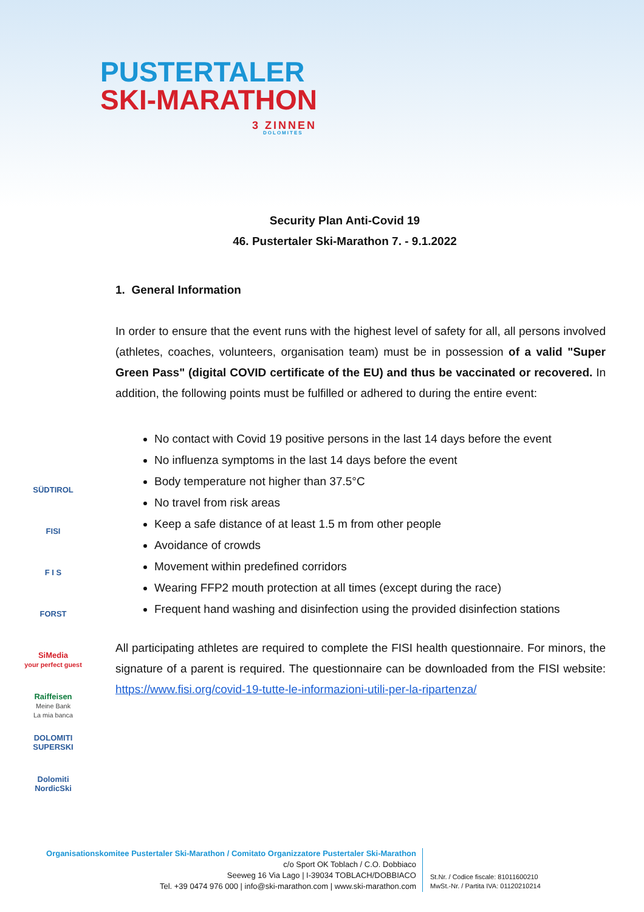PUSTERTALER
SKI-MARATHON
3 ZINNEN
DOLOMITES
Security Plan Anti-Covid 19
46. Pustertaler Ski-Marathon 7. - 9.1.2022
1. General Information
In order to ensure that the event runs with the highest level of safety for all, all persons involved (athletes, coaches, volunteers, organisation team) must be in possession of a valid "Super Green Pass" (digital COVID certificate of the EU) and thus be vaccinated or recovered. In addition, the following points must be fulfilled or adhered to during the entire event:
No contact with Covid 19 positive persons in the last 14 days before the event
No influenza symptoms in the last 14 days before the event
Body temperature not higher than 37.5°C
No travel from risk areas
Keep a safe distance of at least 1.5 m from other people
Avoidance of crowds
Movement within predefined corridors
Wearing FFP2 mouth protection at all times (except during the race)
Frequent hand washing and disinfection using the provided disinfection stations
All participating athletes are required to complete the FISI health questionnaire. For minors, the signature of a parent is required. The questionnaire can be downloaded from the FISI website: https://www.fisi.org/covid-19-tutte-le-informazioni-utili-per-la-ripartenza/
SÜDTIROL
FISI
F I S
FORST
SiMedia
your perfect guest
Raiffeisen
Meine Bank
La mia banca
DOLOMITI SUPERSKI
Dolomiti NordicSki
Organisationskomitee Pustertaler Ski-Marathon / Comitato Organizzatore Pustertaler Ski-Marathon
c/o Sport OK Toblach / C.O. Dobbiaco
Seeweg 16 Via Lago | I-39034 TOBLACH/DOBBIACO
Tel. +39 0474 976 000 | info@ski-marathon.com | www.ski-marathon.com
St.Nr. / Codice fiscale: 81011600210
MwSt.-Nr. / Partita IVA: 01120210214